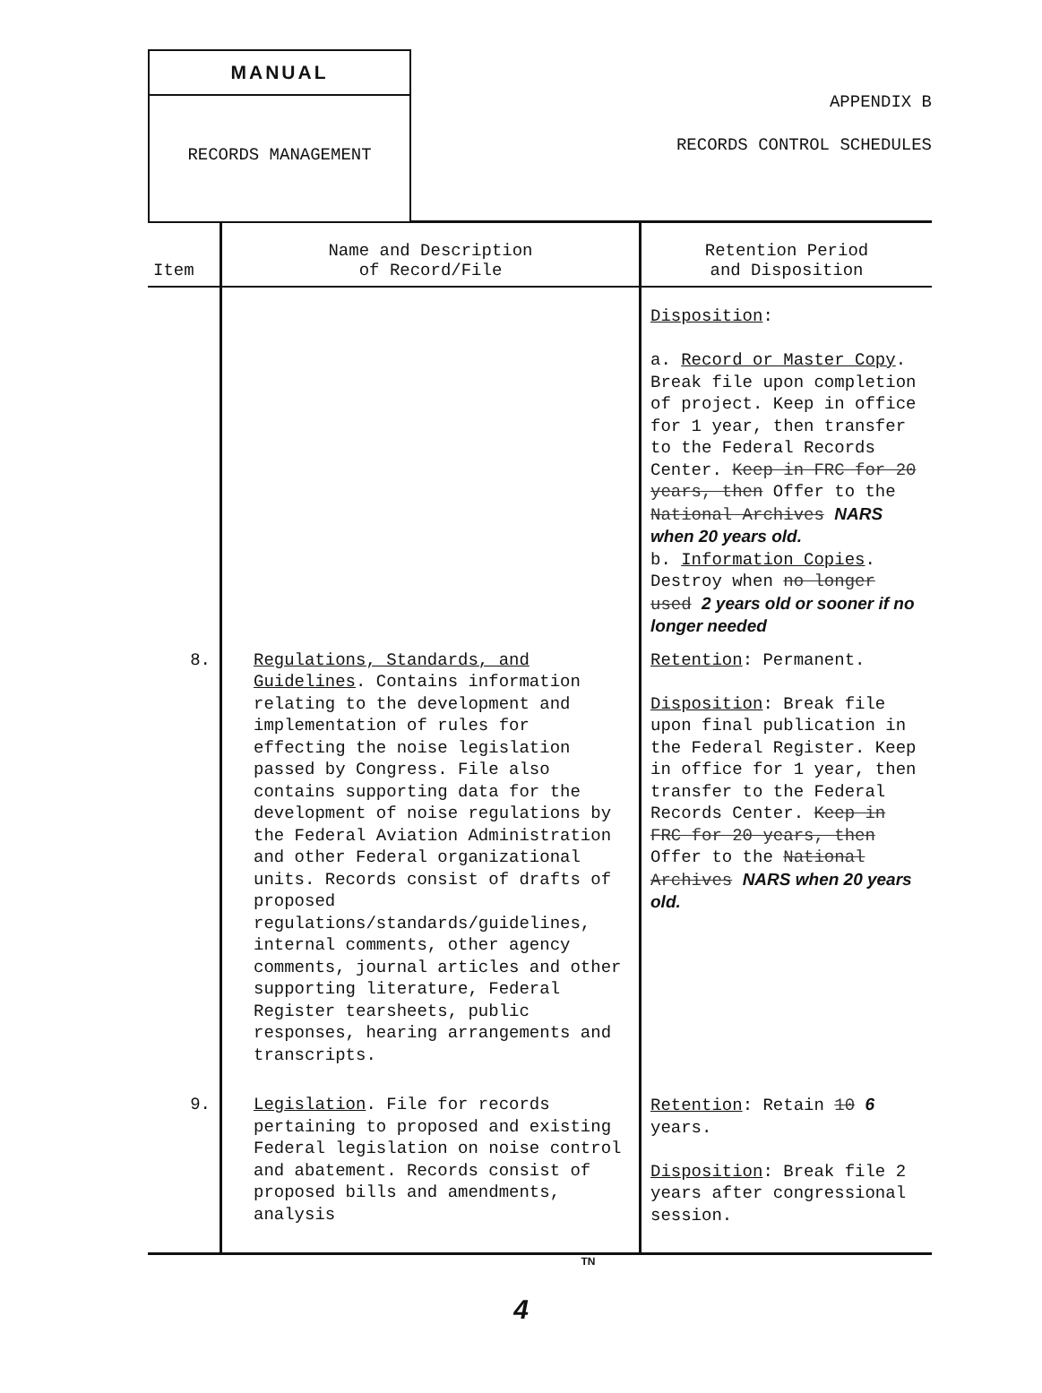MANUAL
RECORDS MANAGEMENT
APPENDIX B
RECORDS CONTROL SCHEDULES
| Item | Name and Description of Record/File | Retention Period and Disposition |
| --- | --- | --- |
| | | Disposition : a. Record or Master Copy . Break file upon completion of project. Keep in office for 1 year, then transfer to the Federal Records Center. Keep in FRC for 20 years, then Offer to the National Archives NARS when 20 years old. b. Information Copies . Destroy when no longer used 2 years old or sooner if no longer needed |
| 8. | Regulations, Standards, and Guidelines . Contains information relating to the development and implementation of rules for effecting the noise legislation passed by Congress. File also contains supporting data for the development of noise regulations by the Federal Aviation Administration and other Federal organizational units. Records consist of drafts of proposed regulations/standards/guidelines, internal comments, other agency comments, journal articles and other supporting literature, Federal Register tearsheets, public responses, hearing arrangements and transcripts. | Retention : Permanent. Disposition : Break file upon final publication in the Federal Register. Keep in office for 1 year, then transfer to the Federal Records Center. Keep in FRC for 20 years, then Offer to the National Archives NARS when 20 years old. |
| 9. | Legislation . File for records pertaining to proposed and existing Federal legislation on noise control and abatement. Records consist of proposed bills and amendments, analysis | Retention : Retain 10 6 years. Disposition : Break file 2 years after congressional session. |
TN
4